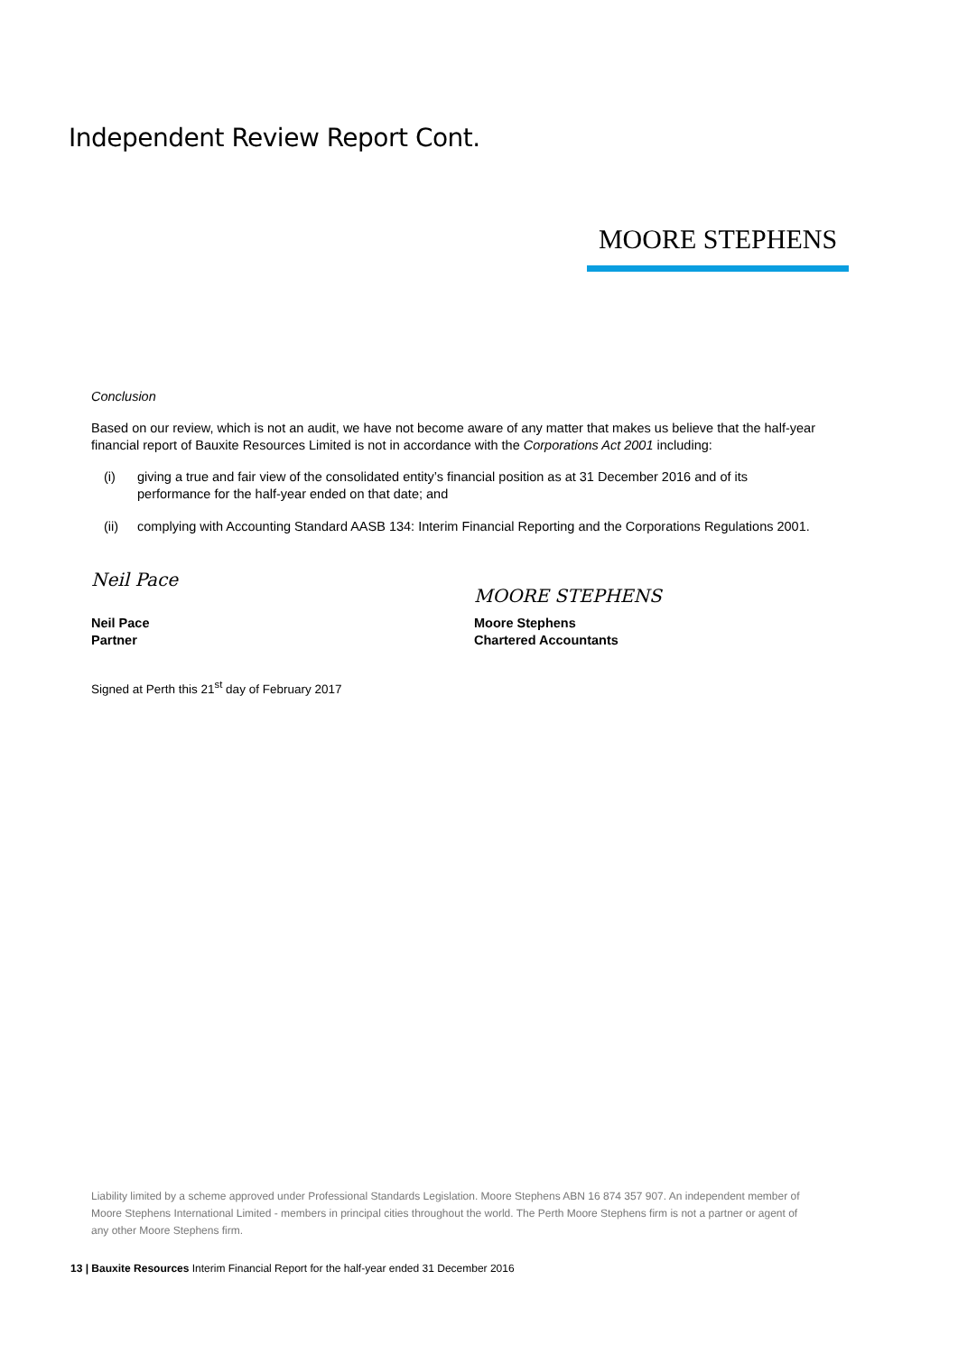Independent Review Report Cont.
MOORE STEPHENS
Conclusion
Based on our review, which is not an audit, we have not become aware of any matter that makes us believe that the half-year financial report of Bauxite Resources Limited is not in accordance with the Corporations Act 2001 including:
(i) giving a true and fair view of the consolidated entity’s financial position as at 31 December 2016 and of its performance for the half-year ended on that date; and
(ii) complying with Accounting Standard AASB 134: Interim Financial Reporting and the Corporations Regulations 2001.
Neil Pace
Neil Pace
Partner
MOORE STEPHENS
Moore Stephens
Chartered Accountants
Signed at Perth this 21<sup>st</sup> day of February 2017
Liability limited by a scheme approved under Professional Standards Legislation. Moore Stephens ABN 16 874 357 907. An independent member of Moore Stephens International Limited - members in principal cities throughout the world. The Perth Moore Stephens firm is not a partner or agent of any other Moore Stephens firm.
13 | Bauxite Resources Interim Financial Report for the half-year ended 31 December 2016